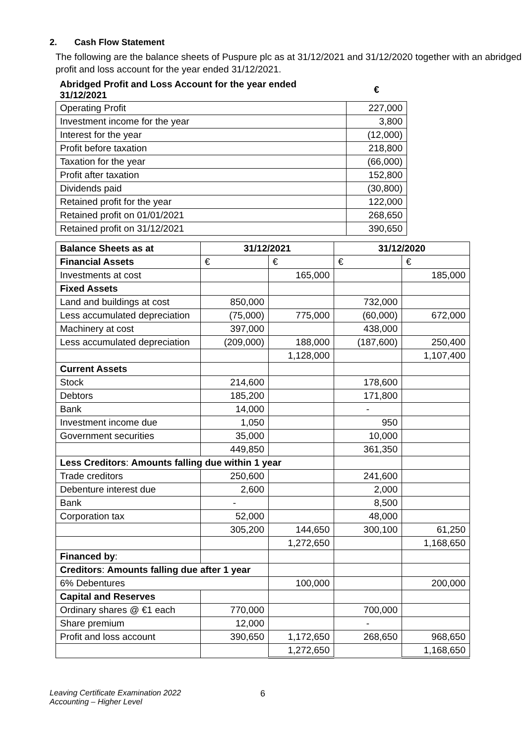2. Cash Flow Statement
The following are the balance sheets of Puspure plc as at 31/12/2021 and 31/12/2020 together with an abridged profit and loss account for the year ended 31/12/2021.
| Abridged Profit and Loss Account for the year ended 31/12/2021 | € |
| Operating Profit | 227,000 |
| Investment income for the year | 3,800 |
| Interest for the year | (12,000) |
| Profit before taxation | 218,800 |
| Taxation for the year | (66,000) |
| Profit after taxation | 152,800 |
| Dividends paid | (30,800) |
| Retained profit for the year | 122,000 |
| Retained profit on 01/01/2021 | 268,650 |
| Retained profit on 31/12/2021 | 390,650 |
| Balance Sheets as at | 31/12/2021 | | 31/12/2020 | |
| --- | --- | --- | --- | --- |
| Financial Assets | € | € | € | € |
| Investments at cost | | 165,000 | | 185,000 |
| Fixed Assets | | | | |
| Land and buildings at cost | 850,000 | | 732,000 | |
| Less accumulated depreciation | (75,000) | 775,000 | (60,000) | 672,000 |
| Machinery at cost | 397,000 | | 438,000 | |
| Less accumulated depreciation | (209,000) | 188,000 | (187,600) | 250,400 |
| | | 1,128,000 | | 1,107,400 |
| Current Assets | | | | |
| Stock | 214,600 | | 178,600 | |
| Debtors | 185,200 | | 171,800 | |
| Bank | 14,000 | | - | |
| Investment income due | 1,050 | | 950 | |
| Government securities | 35,000 | | 10,000 | |
| | 449,850 | | 361,350 | |
| Less Creditors : Amounts falling due within 1 year | | | | |
| Trade creditors | 250,600 | | 241,600 | |
| Debenture interest due | 2,600 | | 2,000 | |
| Bank | - | | 8,500 | |
| Corporation tax | 52,000 | | 48,000 | |
| | 305,200 | 144,650 | 300,100 | 61,250 |
| | | 1,272,650 | | 1,168,650 |
| Financed by : | | | | |
| Creditors : Amounts falling due after 1 year | | | | |
| 6% Debentures | | 100,000 | | 200,000 |
| Capital and Reserves | | | | |
| Ordinary shares @ €1 each | 770,000 | | 700,000 | |
| Share premium | 12,000 | | - | |
| Profit and loss account | 390,650 | 1,172,650 | 268,650 | 968,650 |
| | | 1,272,650 | | 1,168,650 |
Leaving Certificate Examination 2022
Accounting – Higher Level
6